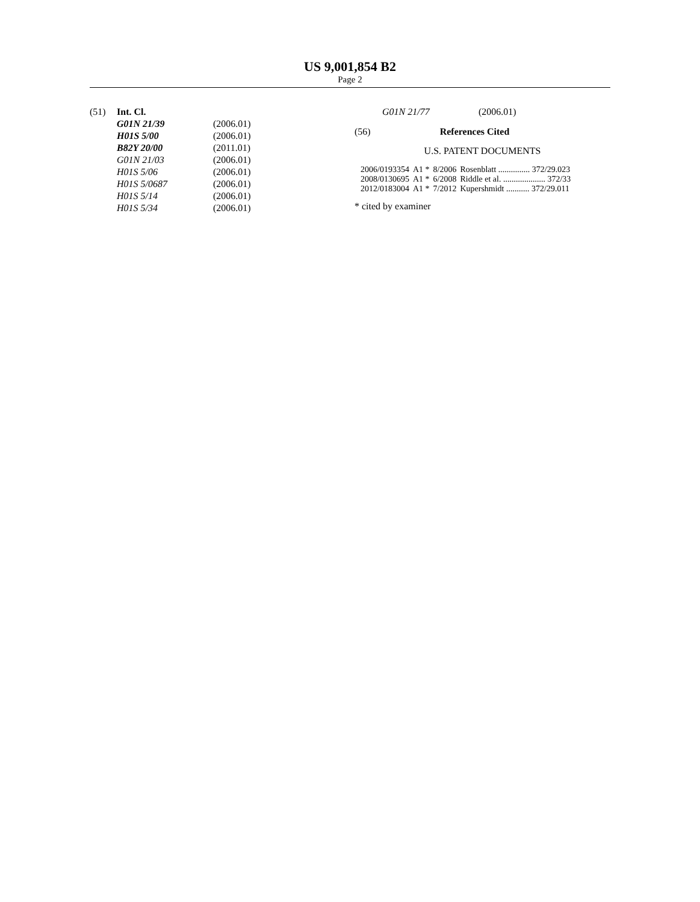US 9,001,854 B2
Page 2
| (51) | Int. Cl. | |
| | G01N 21/39 | (2006.01) |
| | H01S 5/00 | (2006.01) |
| | B82Y 20/00 | (2011.01) |
| | G01N 21/03 | (2006.01) |
| | H01S 5/06 | (2006.01) |
| | H01S 5/0687 | (2006.01) |
| | H01S 5/14 | (2006.01) |
| | H01S 5/34 | (2006.01) |
| | G01N 21/77 | (2006.01) |
(56) References Cited
U.S. PATENT DOCUMENTS
| 2006/0193354 | A1 * | 8/2006 | Rosenblatt ............... 372/29.023 |
| 2008/0130695 | A1 * | 6/2008 | Riddle et al. .................... 372/33 |
| 2012/0183004 | A1 * | 7/2012 | Kupershmidt ........... 372/29.011 |
* cited by examiner